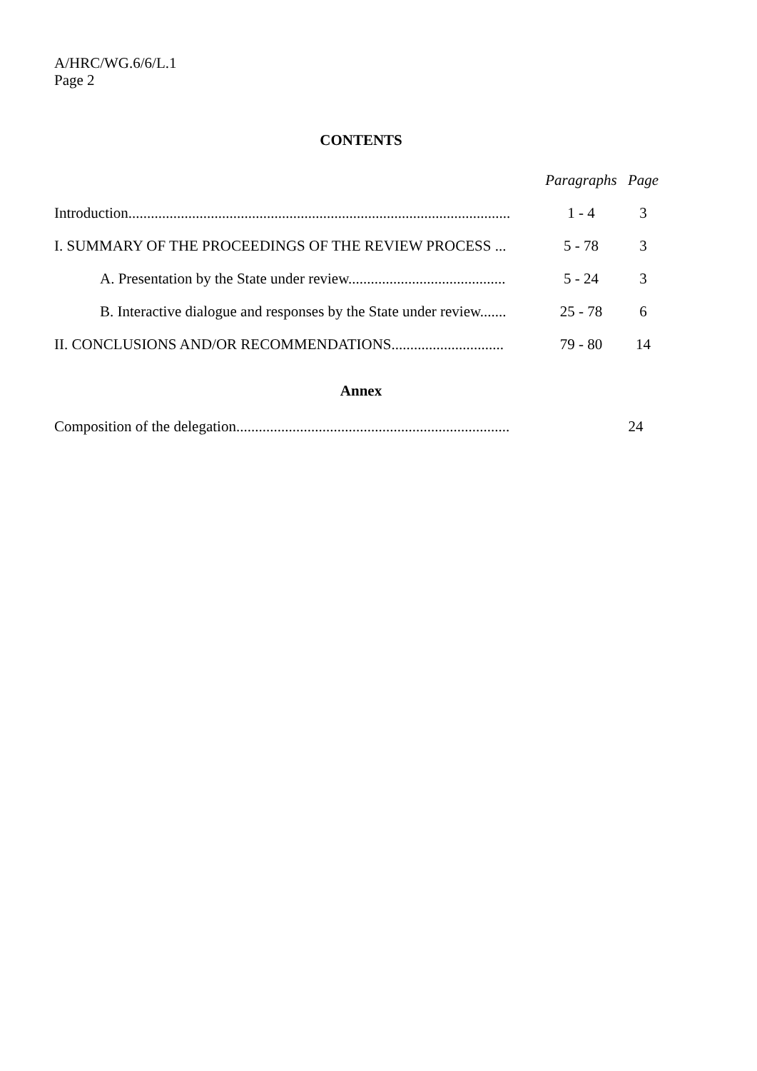A/HRC/WG.6/6/L.1
Page 2
CONTENTS
| | Paragraphs | Page |
| --- | --- | --- |
| Introduction...................................................................................................... | 1 - 4 | 3 |
| I. SUMMARY OF THE PROCEEDINGS OF THE REVIEW PROCESS ... | 5 - 78 | 3 |
| A. Presentation by the State under review.......................................... | 5 - 24 | 3 |
| B. Interactive dialogue and responses by the State under review....... | 25 - 78 | 6 |
| II. CONCLUSIONS AND/OR RECOMMENDATIONS.............................. | 79 - 80 | 14 |
Annex
| Composition of the delegation......................................................................... | | 24 |